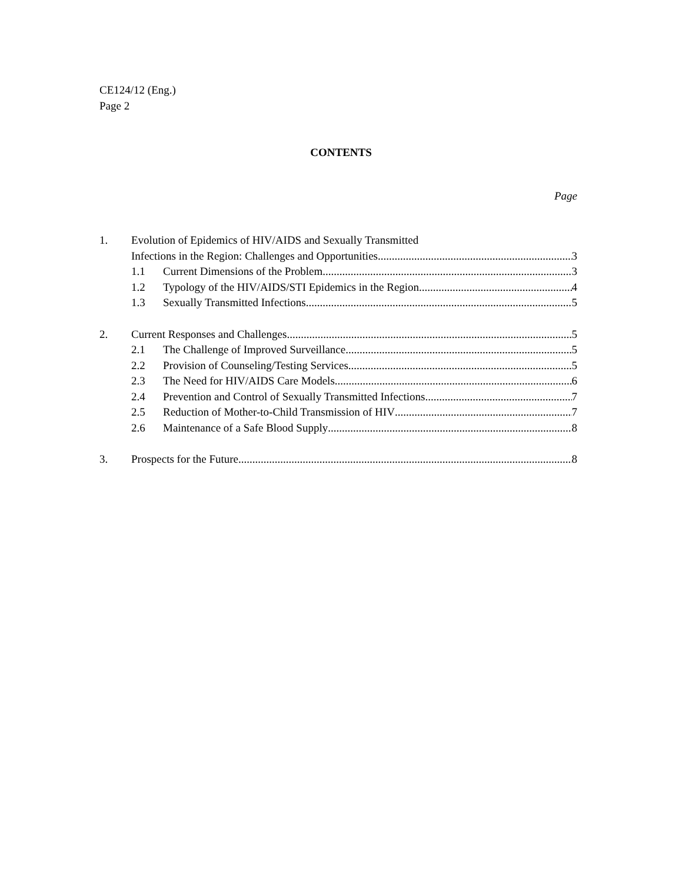CE124/12 (Eng.)
Page 2
CONTENTS
Page
1. Evolution of Epidemics of HIV/AIDS and Sexually Transmitted
Infections in the Region: Challenges and Opportunities 3
1.1 Current Dimensions of the Problem 3
1.2 Typology of the HIV/AIDS/STI Epidemics in the Region 4
1.3 Sexually Transmitted Infections 5
2. Current Responses and Challenges 5
2.1 The Challenge of Improved Surveillance 5
2.2 Provision of Counseling/Testing Services 5
2.3 The Need for HIV/AIDS Care Models 6
2.4 Prevention and Control of Sexually Transmitted Infections 7
2.5 Reduction of Mother-to-Child Transmission of HIV 7
2.6 Maintenance of a Safe Blood Supply 8
3. Prospects for the Future 8